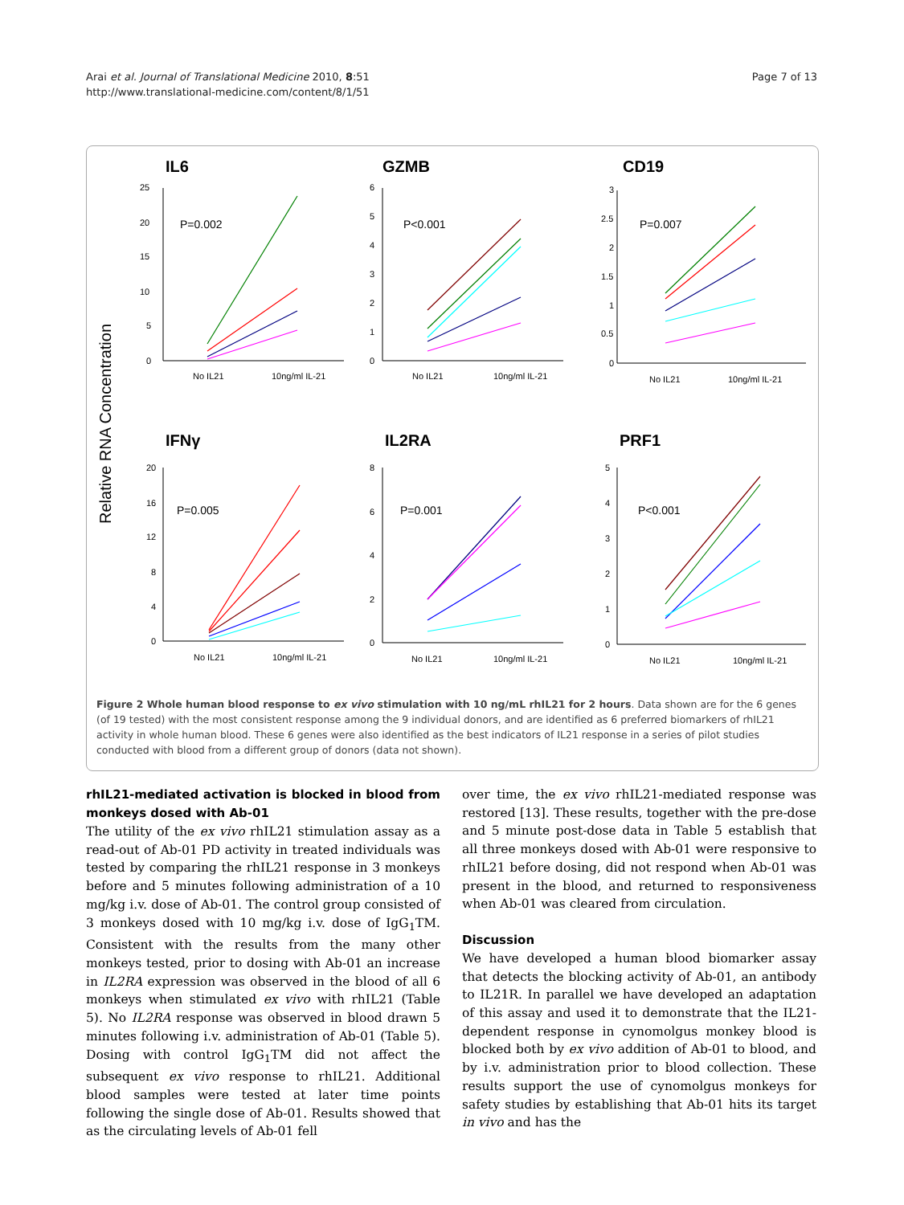Arai et al. Journal of Translational Medicine 2010, 8:51
http://www.translational-medicine.com/content/8/1/51
Page 7 of 13
Relative RNA Concentration
IL6
GZMB
CD19
IFNγ
IL2RA
PRF1
P=0.002
P<0.001
P=0.007
P=0.005
P=0.001
P<0.001
No IL21
10ng/ml IL-21
No IL21
10ng/ml IL-21
No IL21
10ng/ml IL-21
No IL21
10ng/ml IL-21
No IL21
10ng/ml IL-21
No IL21
10ng/ml IL-21
25
20
15
10
5
0
6
5
4
3
2
1
0
3
2.5
2
1.5
1
0.5
0
20
16
12
8
4
0
8
6
4
2
0
5
4
3
2
1
0
Figure 2 Whole human blood response to ex vivo stimulation with 10 ng/mL rhIL21 for 2 hours. Data shown are for the 6 genes (of 19 tested) with the most consistent response among the 9 individual donors, and are identified as 6 preferred biomarkers of rhIL21 activity in whole human blood. These 6 genes were also identified as the best indicators of IL21 response in a series of pilot studies conducted with blood from a different group of donors (data not shown).
rhIL21-mediated activation is blocked in blood from monkeys dosed with Ab-01
The utility of the ex vivo rhIL21 stimulation assay as a read-out of Ab-01 PD activity in treated individuals was tested by comparing the rhIL21 response in 3 monkeys before and 5 minutes following administration of a 10 mg/kg i.v. dose of Ab-01. The control group consisted of 3 monkeys dosed with 10 mg/kg i.v. dose of IgG<sub>1</sub>TM. Consistent with the results from the many other monkeys tested, prior to dosing with Ab-01 an increase in IL2RA expression was observed in the blood of all 6 monkeys when stimulated ex vivo with rhIL21 (Table 5). No IL2RA response was observed in blood drawn 5 minutes following i.v. administration of Ab-01 (Table 5). Dosing with control IgG<sub>1</sub>TM did not affect the subsequent ex vivo response to rhIL21. Additional blood samples were tested at later time points following the single dose of Ab-01. Results showed that as the circulating levels of Ab-01 fell
over time, the ex vivo rhIL21-mediated response was restored [13]. These results, together with the pre-dose and 5 minute post-dose data in Table 5 establish that all three monkeys dosed with Ab-01 were responsive to rhIL21 before dosing, did not respond when Ab-01 was present in the blood, and returned to responsiveness when Ab-01 was cleared from circulation.
Discussion
We have developed a human blood biomarker assay that detects the blocking activity of Ab-01, an antibody to IL21R. In parallel we have developed an adaptation of this assay and used it to demonstrate that the IL21-dependent response in cynomolgus monkey blood is blocked both by ex vivo addition of Ab-01 to blood, and by i.v. administration prior to blood collection. These results support the use of cynomolgus monkeys for safety studies by establishing that Ab-01 hits its target in vivo and has the